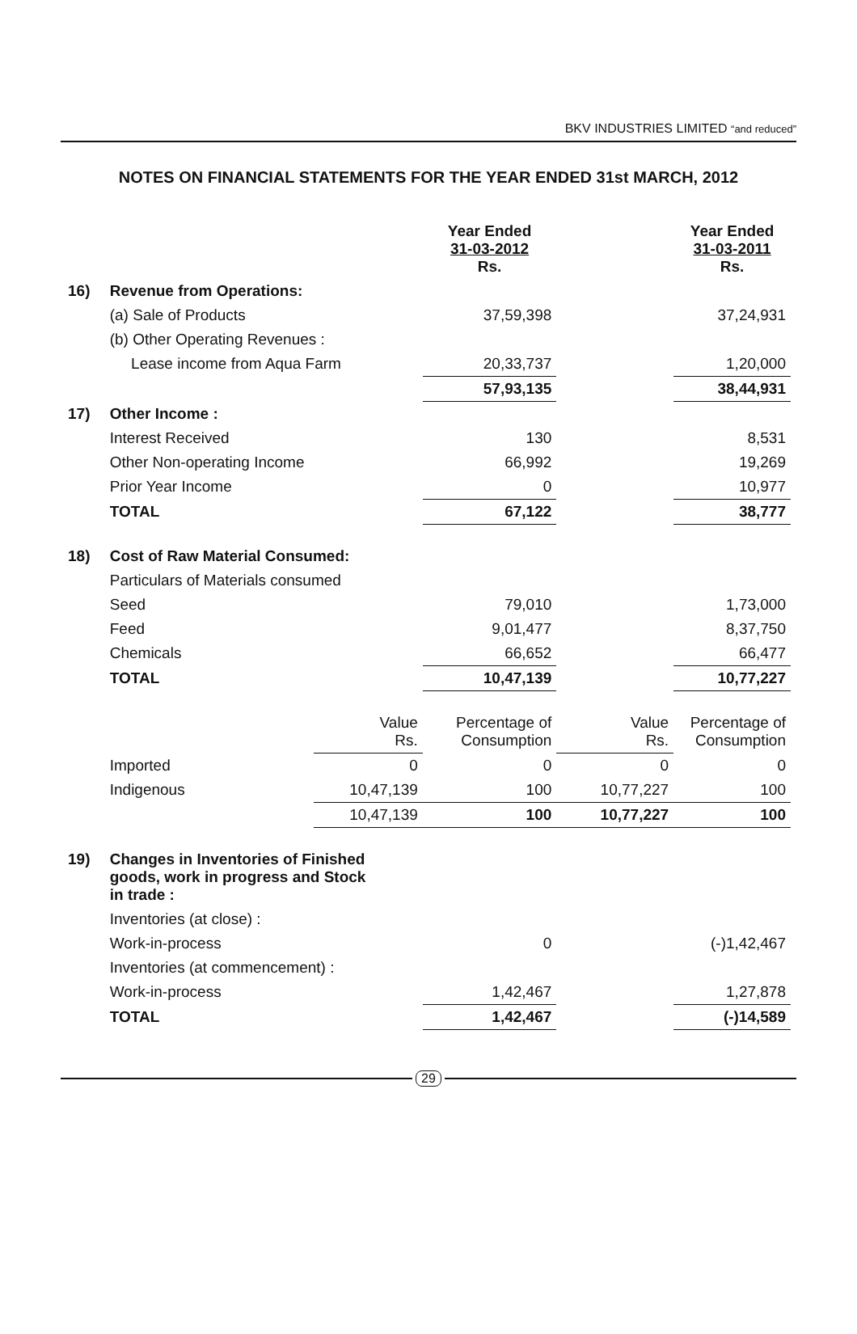BKV INDUSTRIES LIMITED “and reduced”
NOTES ON FINANCIAL STATEMENTS FOR THE YEAR ENDED 31st MARCH, 2012
| | | | Year Ended 31-03-2012 Rs. | | Year Ended 31-03-2011 Rs. |
| 16) | Revenue from Operations: | | | | |
| | (a) Sale of Products | | 37,59,398 | | 37,24,931 |
| | (b) Other Operating Revenues : | | | | |
| | Lease income from Aqua Farm | | 20,33,737 | | 1,20,000 |
| | | | 57,93,135 | | 38,44,931 |
| 17) | Other Income : | | | | |
| | Interest Received | | 130 | | 8,531 |
| | Other Non-operating Income | | 66,992 | | 19,269 |
| | Prior Year Income | | 0 | | 10,977 |
| | TOTAL | | 67,122 | | 38,777 |
| 18) | Cost of Raw Material Consumed: | | | | |
| | Particulars of Materials consumed | | | | |
| | Seed | | 79,010 | | 1,73,000 |
| | Feed | | 9,01,477 | | 8,37,750 |
| | Chemicals | | 66,652 | | 66,477 |
| | TOTAL | | 10,47,139 | | 10,77,227 |
| | | Value Rs. | Percentage of Consumption | Value Rs. | Percentage of Consumption |
| | Imported | 0 | 0 | 0 | 0 |
| | Indigenous | 10,47,139 | 100 | 10,77,227 | 100 |
| | | 10,47,139 | 100 | 10,77,227 | 100 |
| 19) | Changes in Inventories of Finished goods, work in progress and Stock in trade : | | | | |
| | Inventories (at close) : | | | | |
| | Work-in-process | | 0 | | (-)1,42,467 |
| | Inventories (at commencement) : | | | | |
| | Work-in-process | | 1,42,467 | | 1,27,878 |
| | TOTAL | | 1,42,467 | | (-)14,589 |
29